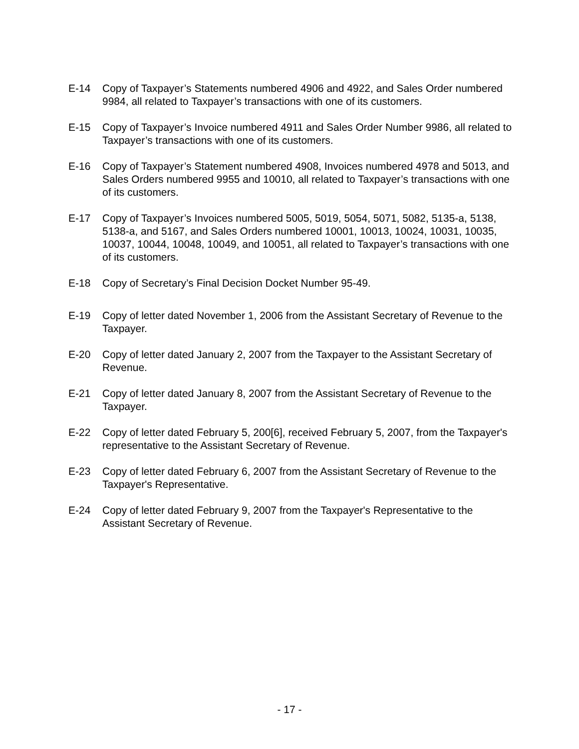E-14 Copy of Taxpayer’s Statements numbered 4906 and 4922, and Sales Order numbered 9984, all related to Taxpayer’s transactions with one of its customers.
E-15 Copy of Taxpayer’s Invoice numbered 4911 and Sales Order Number 9986, all related to Taxpayer’s transactions with one of its customers.
E-16 Copy of Taxpayer’s Statement numbered 4908, Invoices numbered 4978 and 5013, and Sales Orders numbered 9955 and 10010, all related to Taxpayer’s transactions with one of its customers.
E-17 Copy of Taxpayer’s Invoices numbered 5005, 5019, 5054, 5071, 5082, 5135-a, 5138, 5138-a, and 5167, and Sales Orders numbered 10001, 10013, 10024, 10031, 10035, 10037, 10044, 10048, 10049, and 10051, all related to Taxpayer’s transactions with one of its customers.
E-18 Copy of Secretary’s Final Decision Docket Number 95-49.
E-19 Copy of letter dated November 1, 2006 from the Assistant Secretary of Revenue to the Taxpayer.
E-20 Copy of letter dated January 2, 2007 from the Taxpayer to the Assistant Secretary of Revenue.
E-21 Copy of letter dated January 8, 2007 from the Assistant Secretary of Revenue to the Taxpayer.
E-22 Copy of letter dated February 5, 200[6], received February 5, 2007, from the Taxpayer's representative to the Assistant Secretary of Revenue.
E-23 Copy of letter dated February 6, 2007 from the Assistant Secretary of Revenue to the Taxpayer's Representative.
E-24 Copy of letter dated February 9, 2007 from the Taxpayer's Representative to the Assistant Secretary of Revenue.
- 17 -